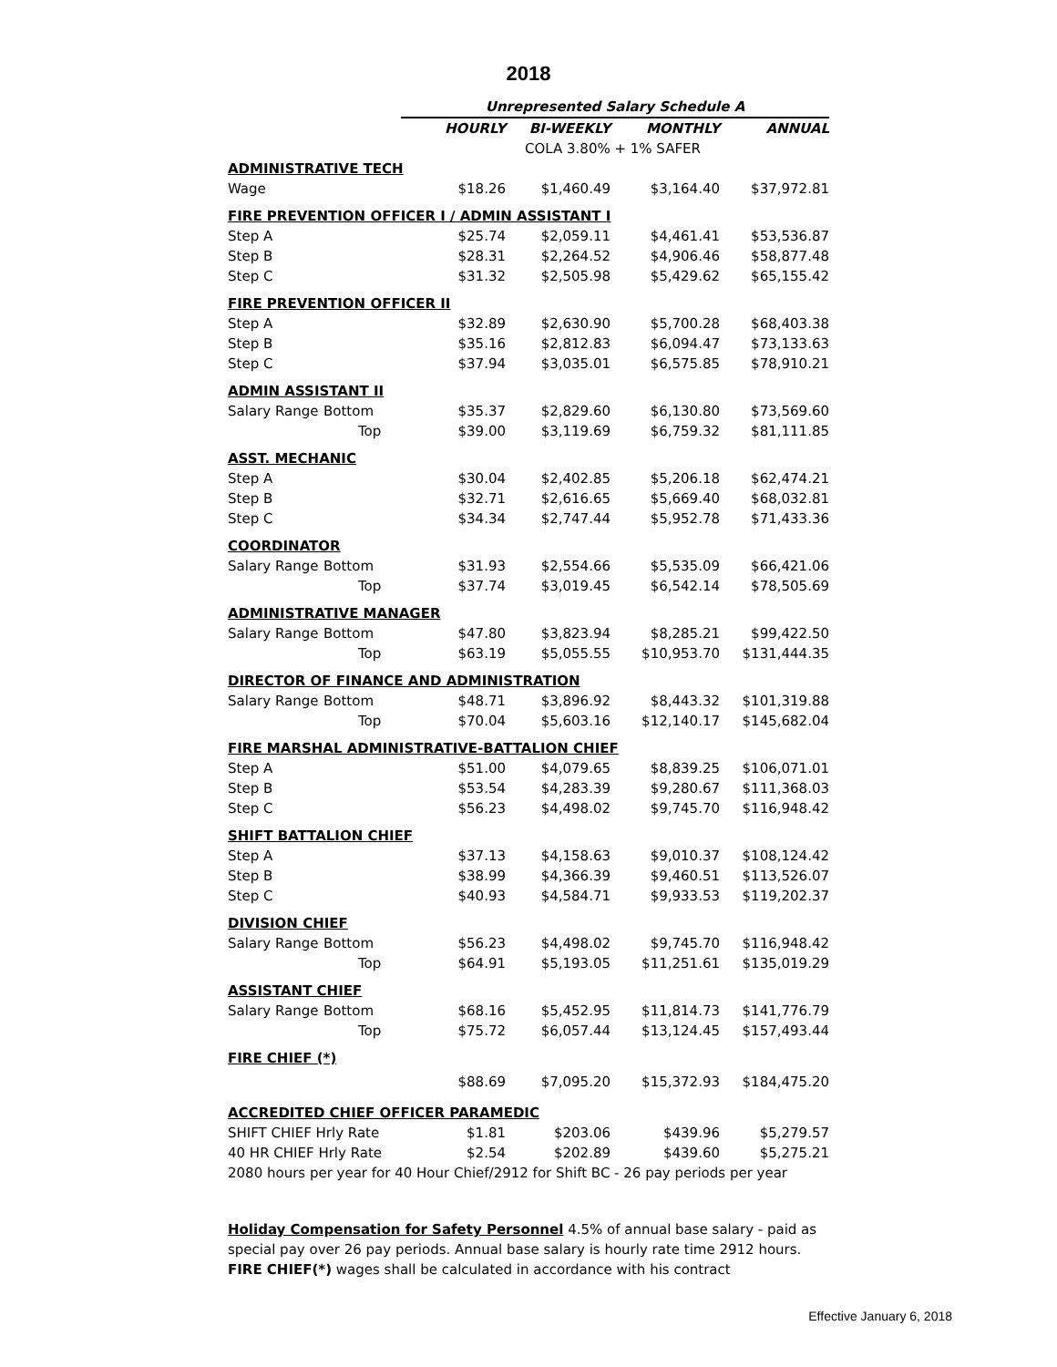2018
| | | Unrepresented Salary Schedule A | | | |
| | | HOURLY | BI-WEEKLY | MONTHLY | ANNUAL |
| | | | COLA 3.80% + 1% SAFER | | |
| ADMINISTRATIVE TECH | | | | | |
| Wage | | $18.26 | $1,460.49 | $3,164.40 | $37,972.81 |
| FIRE PREVENTION OFFICER I / ADMIN ASSISTANT I | | | | | |
| Step A | | $25.74 | $2,059.11 | $4,461.41 | $53,536.87 |
| Step B | | $28.31 | $2,264.52 | $4,906.46 | $58,877.48 |
| Step C | | $31.32 | $2,505.98 | $5,429.62 | $65,155.42 |
| FIRE PREVENTION OFFICER II | | | | | |
| Step A | | $32.89 | $2,630.90 | $5,700.28 | $68,403.38 |
| Step B | | $35.16 | $2,812.83 | $6,094.47 | $73,133.63 |
| Step C | | $37.94 | $3,035.01 | $6,575.85 | $78,910.21 |
| ADMIN ASSISTANT II | | | | | |
| Salary Range | Bottom | $35.37 | $2,829.60 | $6,130.80 | $73,569.60 |
| | Top | $39.00 | $3,119.69 | $6,759.32 | $81,111.85 |
| ASST. MECHANIC | | | | | |
| Step A | | $30.04 | $2,402.85 | $5,206.18 | $62,474.21 |
| Step B | | $32.71 | $2,616.65 | $5,669.40 | $68,032.81 |
| Step C | | $34.34 | $2,747.44 | $5,952.78 | $71,433.36 |
| COORDINATOR | | | | | |
| Salary Range | Bottom | $31.93 | $2,554.66 | $5,535.09 | $66,421.06 |
| | Top | $37.74 | $3,019.45 | $6,542.14 | $78,505.69 |
| ADMINISTRATIVE MANAGER | | | | | |
| Salary Range | Bottom | $47.80 | $3,823.94 | $8,285.21 | $99,422.50 |
| | Top | $63.19 | $5,055.55 | $10,953.70 | $131,444.35 |
| DIRECTOR OF FINANCE AND ADMINISTRATION | | | | | |
| Salary Range | Bottom | $48.71 | $3,896.92 | $8,443.32 | $101,319.88 |
| | Top | $70.04 | $5,603.16 | $12,140.17 | $145,682.04 |
| FIRE MARSHAL ADMINISTRATIVE-BATTALION CHIEF | | | | | |
| Step A | | $51.00 | $4,079.65 | $8,839.25 | $106,071.01 |
| Step B | | $53.54 | $4,283.39 | $9,280.67 | $111,368.03 |
| Step C | | $56.23 | $4,498.02 | $9,745.70 | $116,948.42 |
| SHIFT BATTALION CHIEF | | | | | |
| Step A | | $37.13 | $4,158.63 | $9,010.37 | $108,124.42 |
| Step B | | $38.99 | $4,366.39 | $9,460.51 | $113,526.07 |
| Step C | | $40.93 | $4,584.71 | $9,933.53 | $119,202.37 |
| DIVISION CHIEF | | | | | |
| Salary Range | Bottom | $56.23 | $4,498.02 | $9,745.70 | $116,948.42 |
| | Top | $64.91 | $5,193.05 | $11,251.61 | $135,019.29 |
| ASSISTANT CHIEF | | | | | |
| Salary Range | Bottom | $68.16 | $5,452.95 | $11,814.73 | $141,776.79 |
| | Top | $75.72 | $6,057.44 | $13,124.45 | $157,493.44 |
| FIRE CHIEF (*) | | | | | |
| | | $88.69 | $7,095.20 | $15,372.93 | $184,475.20 |
| ACCREDITED CHIEF OFFICER PARAMEDIC | | | | | |
| SHIFT CHIEF Hrly Rate | | $1.81 | $203.06 | $439.96 | $5,279.57 |
| 40 HR CHIEF Hrly Rate | | $2.54 | $202.89 | $439.60 | $5,275.21 |
| 2080 hours per year for 40 Hour Chief/2912 for Shift BC - 26 pay periods per year | | | | | |
Holiday Compensation for Safety Personnel 4.5% of annual base salary - paid as special pay over 26 pay periods. Annual base salary is hourly rate time 2912 hours.
FIRE CHIEF(*) wages shall be calculated in accordance with his contract
Effective January 6, 2018